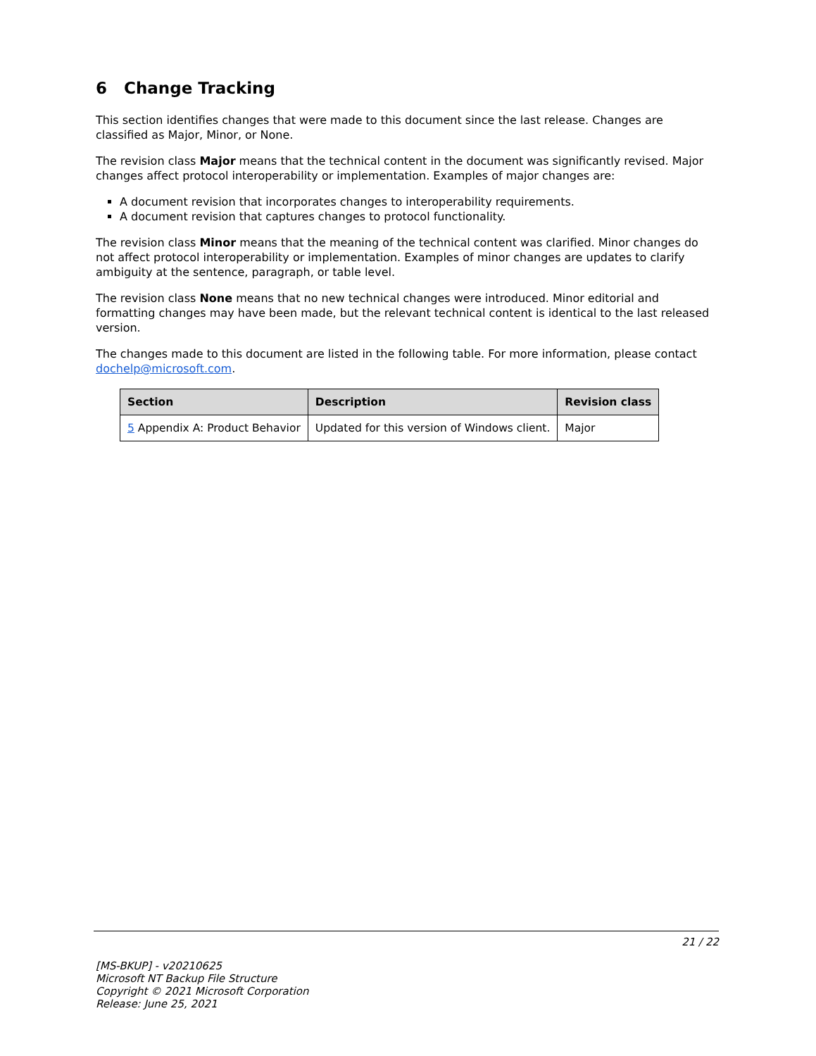6 Change Tracking
This section identifies changes that were made to this document since the last release. Changes are classified as Major, Minor, or None.
The revision class Major means that the technical content in the document was significantly revised. Major changes affect protocol interoperability or implementation. Examples of major changes are:
A document revision that incorporates changes to interoperability requirements.
A document revision that captures changes to protocol functionality.
The revision class Minor means that the meaning of the technical content was clarified. Minor changes do not affect protocol interoperability or implementation. Examples of minor changes are updates to clarify ambiguity at the sentence, paragraph, or table level.
The revision class None means that no new technical changes were introduced. Minor editorial and formatting changes may have been made, but the relevant technical content is identical to the last released version.
The changes made to this document are listed in the following table. For more information, please contact dochelp@microsoft.com.
| Section | Description | Revision class |
| --- | --- | --- |
| 5 Appendix A: Product Behavior | Updated for this version of Windows client. | Major |
21 / 22
[MS-BKUP] - v20210625
Microsoft NT Backup File Structure
Copyright © 2021 Microsoft Corporation
Release: June 25, 2021